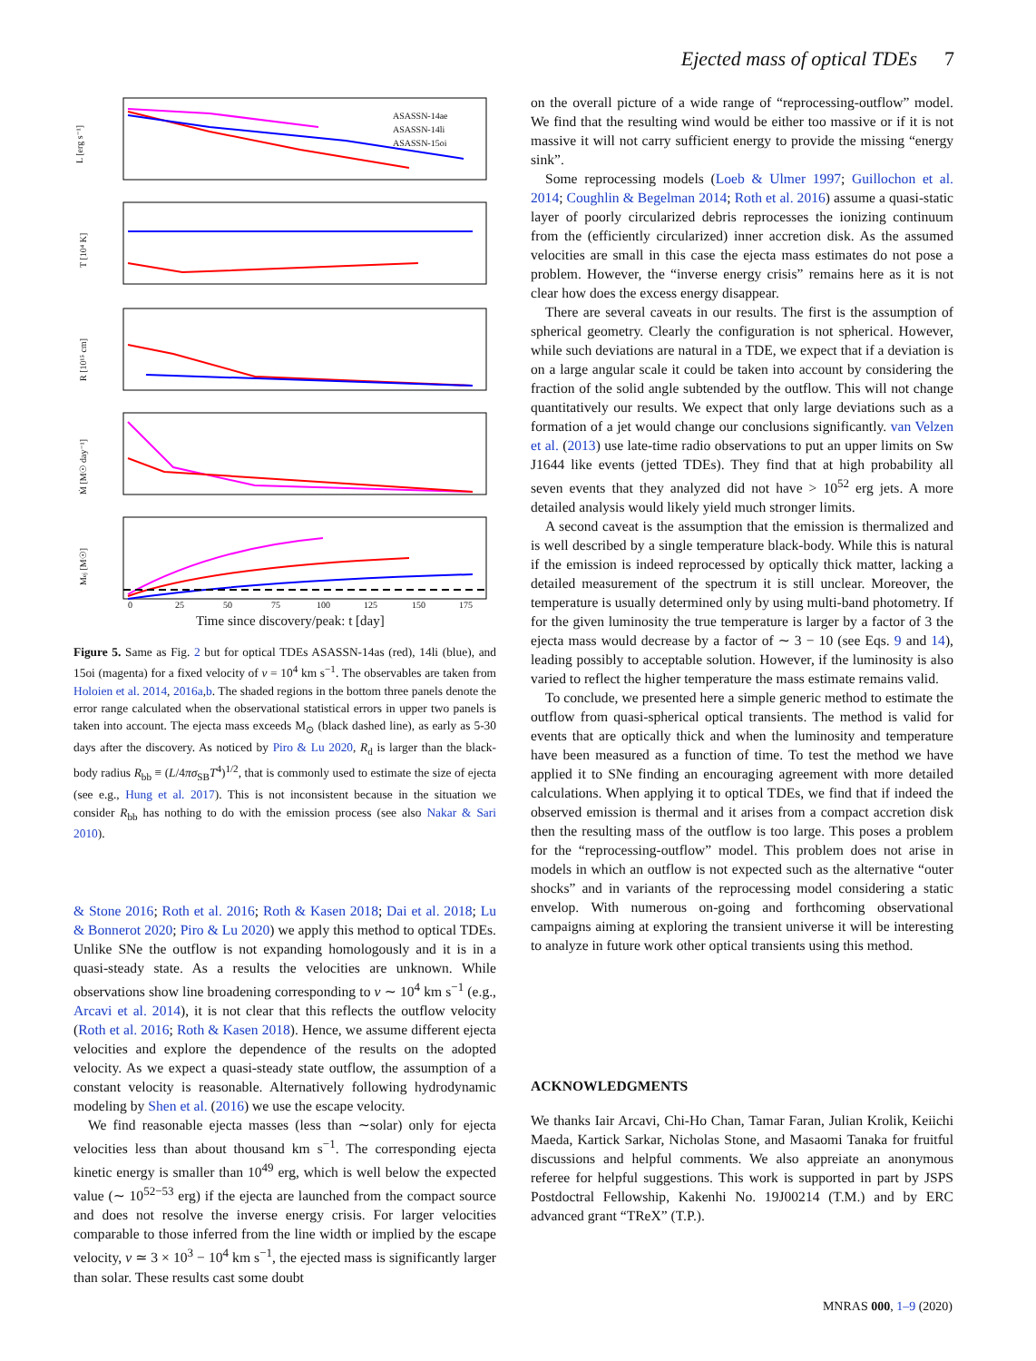Ejected mass of optical TDEs 7
ASASSN-14ae
ASASSN-14li
ASASSN-15oi
L [erg s⁻¹]
T [10⁴ K]
R [10¹⁵ cm]
Ṁ [M☉ day⁻¹]
Mej [M☉]
0
25
50
75
100
125
150
175
Time since discovery/peak: t [day]
Figure 5. Same as Fig. 2 but for optical TDEs ASASSN-14as (red), 14li (blue), and 15oi (magenta) for a fixed velocity of v = 10<sup>4</sup> km s<sup>−1</sup>. The observables are taken from Holoien et al. 2014, 2016a,b. The shaded regions in the bottom three panels denote the error range calculated when the observational statistical errors in upper two panels is taken into account. The ejecta mass exceeds M<sub>⊙</sub> (black dashed line), as early as 5-30 days after the discovery. As noticed by Piro & Lu 2020, R<sub>d</sub> is larger than the black-body radius R<sub>bb</sub> ≡ (L/4πσ<sub>SB</sub>T<sup>4</sup>)<sup>1/2</sup>, that is commonly used to estimate the size of ejecta (see e.g., Hung et al. 2017). This is not inconsistent because in the situation we consider R<sub>bb</sub> has nothing to do with the emission process (see also Nakar & Sari 2010).
& Stone 2016; Roth et al. 2016; Roth & Kasen 2018; Dai et al. 2018; Lu & Bonnerot 2020; Piro & Lu 2020) we apply this method to optical TDEs. Unlike SNe the outflow is not expanding homologously and it is in a quasi-steady state. As a results the velocities are unknown. While observations show line broadening corresponding to v ∼ 10<sup>4</sup> km s<sup>−1</sup> (e.g., Arcavi et al. 2014), it is not clear that this reflects the outflow velocity (Roth et al. 2016; Roth & Kasen 2018). Hence, we assume different ejecta velocities and explore the dependence of the results on the adopted velocity. As we expect a quasi-steady state outflow, the assumption of a constant velocity is reasonable. Alternatively following hydrodynamic modeling by Shen et al. (2016) we use the escape velocity.
We find reasonable ejecta masses (less than ∼solar) only for ejecta velocities less than about thousand km s<sup>−1</sup>. The corresponding ejecta kinetic energy is smaller than 10<sup>49</sup> erg, which is well below the expected value (∼ 10<sup>52−53</sup> erg) if the ejecta are launched from the compact source and does not resolve the inverse energy crisis. For larger velocities comparable to those inferred from the line width or implied by the escape velocity, v ≃ 3 × 10<sup>3</sup> − 10<sup>4</sup> km s<sup>−1</sup>, the ejected mass is significantly larger than solar. These results cast some doubt
on the overall picture of a wide range of “reprocessing-outflow” model. We find that the resulting wind would be either too massive or if it is not massive it will not carry sufficient energy to provide the missing “energy sink”.
Some reprocessing models (Loeb & Ulmer 1997; Guillochon et al. 2014; Coughlin & Begelman 2014; Roth et al. 2016) assume a quasi-static layer of poorly circularized debris reprocesses the ionizing continuum from the (efficiently circularized) inner accretion disk. As the assumed velocities are small in this case the ejecta mass estimates do not pose a problem. However, the “inverse energy crisis” remains here as it is not clear how does the excess energy disappear.
There are several caveats in our results. The first is the assumption of spherical geometry. Clearly the configuration is not spherical. However, while such deviations are natural in a TDE, we expect that if a deviation is on a large angular scale it could be taken into account by considering the fraction of the solid angle subtended by the outflow. This will not change quantitatively our results. We expect that only large deviations such as a formation of a jet would change our conclusions significantly. van Velzen et al. (2013) use late-time radio observations to put an upper limits on Sw J1644 like events (jetted TDEs). They find that at high probability all seven events that they analyzed did not have > 10<sup>52</sup> erg jets. A more detailed analysis would likely yield much stronger limits.
A second caveat is the assumption that the emission is thermalized and is well described by a single temperature black-body. While this is natural if the emission is indeed reprocessed by optically thick matter, lacking a detailed measurement of the spectrum it is still unclear. Moreover, the temperature is usually determined only by using multi-band photometry. If for the given luminosity the true temperature is larger by a factor of 3 the ejecta mass would decrease by a factor of ∼ 3 − 10 (see Eqs. 9 and 14), leading possibly to acceptable solution. However, if the luminosity is also varied to reflect the higher temperature the mass estimate remains valid.
To conclude, we presented here a simple generic method to estimate the outflow from quasi-spherical optical transients. The method is valid for events that are optically thick and when the luminosity and temperature have been measured as a function of time. To test the method we have applied it to SNe finding an encouraging agreement with more detailed calculations. When applying it to optical TDEs, we find that if indeed the observed emission is thermal and it arises from a compact accretion disk then the resulting mass of the outflow is too large. This poses a problem for the “reprocessing-outflow” model. This problem does not arise in models in which an outflow is not expected such as the alternative “outer shocks” and in variants of the reprocessing model considering a static envelop. With numerous on-going and forthcoming observational campaigns aiming at exploring the transient universe it will be interesting to analyze in future work other optical transients using this method.
ACKNOWLEDGMENTS
We thanks Iair Arcavi, Chi-Ho Chan, Tamar Faran, Julian Krolik, Keiichi Maeda, Kartick Sarkar, Nicholas Stone, and Masaomi Tanaka for fruitful discussions and helpful comments. We also appreiate an anonymous referee for helpful suggestions. This work is supported in part by JSPS Postdoctral Fellowship, Kakenhi No. 19J00214 (T.M.) and by ERC advanced grant “TReX” (T.P.).
MNRAS 000, 1–9 (2020)